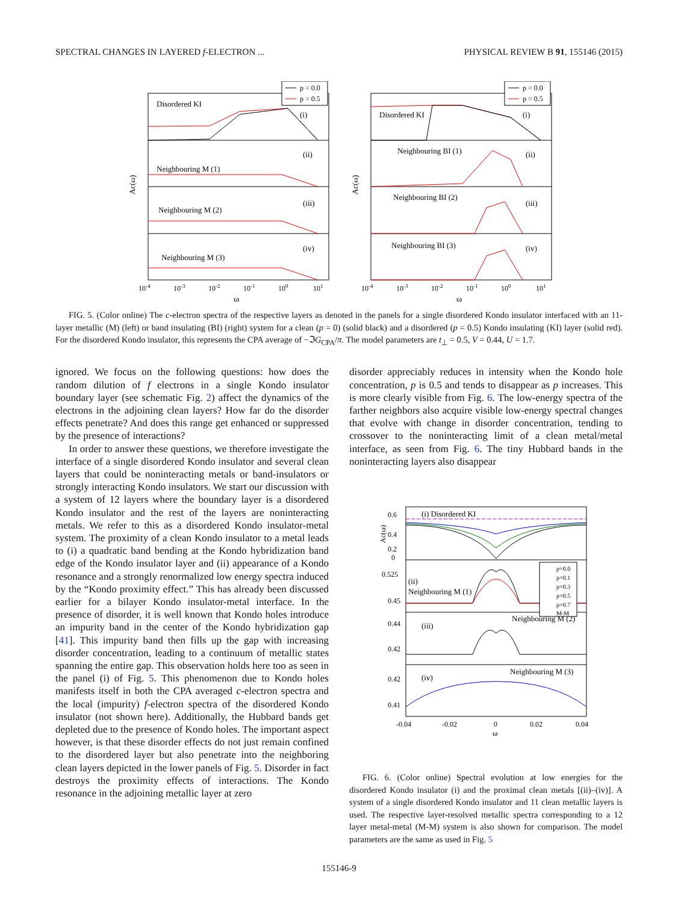SPECTRAL CHANGES IN LAYERED f-ELECTRON ... PHYSICAL REVIEW B 91, 155146 (2015)
Disordered KI
(i)
Neighbouring M (1)
(ii)
Neighbouring M (2)
(iii)
Neighbouring M (3)
(iv)
p = 0.0
p = 0.5
Ac(ω)
10-4
10-3
10-2
10-1
100
101
ω
Disordered KI
(i)
Neighbouring BI (1)
(ii)
Neighbouring BI (2)
(iii)
Neighbouring BI (3)
(iv)
p = 0.0
p = 0.5
Ac(ω)
10-4
10-3
10-2
10-1
100
101
ω
FIG. 5. (Color online) The c-electron spectra of the respective layers as denoted in the panels for a single disordered Kondo insulator interfaced with an 11-layer metallic (M) (left) or band insulating (BI) (right) system for a clean (p = 0) (solid black) and a disordered (p = 0.5) Kondo insulating (KI) layer (solid red). For the disordered Kondo insulator, this represents the CPA average of −ℑG<sub>CPA</sub>/π. The model parameters are t<sub>⊥</sub> = 0.5, V = 0.44, U = 1.7.
ignored. We focus on the following questions: how does the random dilution of f electrons in a single Kondo insulator boundary layer (see schematic Fig. 2) affect the dynamics of the electrons in the adjoining clean layers? How far do the disorder effects penetrate? And does this range get enhanced or suppressed by the presence of interactions?
In order to answer these questions, we therefore investigate the interface of a single disordered Kondo insulator and several clean layers that could be noninteracting metals or band-insulators or strongly interacting Kondo insulators. We start our discussion with a system of 12 layers where the boundary layer is a disordered Kondo insulator and the rest of the layers are noninteracting metals. We refer to this as a disordered Kondo insulator-metal system. The proximity of a clean Kondo insulator to a metal leads to (i) a quadratic band bending at the Kondo hybridization band edge of the Kondo insulator layer and (ii) appearance of a Kondo resonance and a strongly renormalized low energy spectra induced by the “Kondo proximity effect.” This has already been discussed earlier for a bilayer Kondo insulator-metal interface. In the presence of disorder, it is well known that Kondo holes introduce an impurity band in the center of the Kondo hybridization gap [41]. This impurity band then fills up the gap with increasing disorder concentration, leading to a continuum of metallic states spanning the entire gap. This observation holds here too as seen in the panel (i) of Fig. 5. This phenomenon due to Kondo holes manifests itself in both the CPA averaged c-electron spectra and the local (impurity) f-electron spectra of the disordered Kondo insulator (not shown here). Additionally, the Hubbard bands get depleted due to the presence of Kondo holes. The important aspect however, is that these disorder effects do not just remain confined to the disordered layer but also penetrate into the neighboring clean layers depicted in the lower panels of Fig. 5. Disorder in fact destroys the proximity effects of interactions. The Kondo resonance in the adjoining metallic layer at zero
disorder appreciably reduces in intensity when the Kondo hole concentration, p is 0.5 and tends to disappear as p increases. This is more clearly visible from Fig. 6. The low-energy spectra of the farther neighbors also acquire visible low-energy spectral changes that evolve with change in disorder concentration, tending to crossover to the noninteracting limit of a clean metal/metal interface, as seen from Fig. 6. The tiny Hubbard bands in the noninteracting layers also disappear
(i) Disordered KI
(ii)
Neighbouring M (1)
(iii)
Neighbouring M (2)
(iv)
Neighbouring M (3)
p=0.0
p=0.1
p=0.3
p=0.5
p=0.7
M-M
0.6
0.4
0.2
0
0.525
0.45
0.44
0.42
0.42
0.41
-0.04
-0.02
0
0.02
0.04
ω
Ac(ω)
FIG. 6. (Color online) Spectral evolution at low energies for the disordered Kondo insulator (i) and the proximal clean metals [(ii)–(iv)]. A system of a single disordered Kondo insulator and 11 clean metallic layers is used. The respective layer-resolved metallic spectra corresponding to a 12 layer metal-metal (M-M) system is also shown for comparison. The model parameters are the same as used in Fig. 5
155146-9